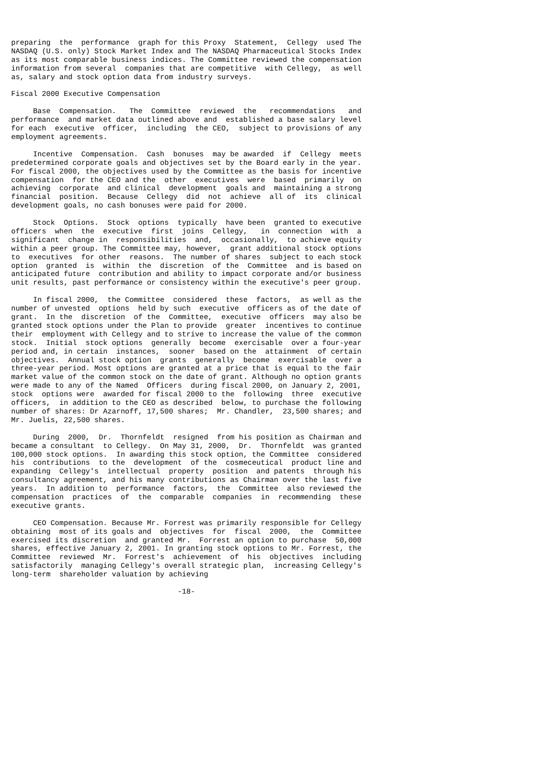preparing  the  performance  graph for this Proxy  Statement,  Cellegy  used The
NASDAQ (U.S. only) Stock Market Index and The NASDAQ Pharmaceutical Stocks Index
as its most comparable business indices. The Committee reviewed the compensation
information from several  companies that are competitive  with Cellegy,  as well
as, salary and stock option data from industry surveys.

Fiscal 2000 Executive Compensation

     Base  Compensation.   The  Committee  reviewed  the   recommendations   and
performance  and market data outlined above and  established a base salary level
for each  executive  officer,  including  the CEO,  subject to provisions of any
employment agreements.

     Incentive  Compensation.  Cash  bonuses  may be awarded  if  Cellegy  meets
predetermined corporate goals and objectives set by the Board early in the year.
For fiscal 2000, the objectives used by the Committee as the basis for incentive
compensation  for the CEO and the  other  executives  were  based  primarily  on
achieving  corporate  and clinical  development  goals and  maintaining a strong
financial  position.  Because  Cellegy  did  not  achieve  all of  its  clinical
development goals, no cash bonuses were paid for 2000.

     Stock  Options.  Stock  options  typically  have been  granted to executive
officers  when  the  executive  first  joins  Cellegy,   in  connection  with  a
significant  change in  responsibilities  and,  occasionally,  to achieve equity
within a peer group. The Committee may, however,  grant additional stock options
to  executives  for other  reasons.  The number of shares  subject to each stock
option  granted  is  within  the  discretion  of the  Committee  and is based on
anticipated future  contribution and ability to impact corporate and/or business
unit results, past performance or consistency within the executive's peer group.

     In fiscal 2000,  the Committee  considered  these  factors,  as well as the
number of unvested  options  held by such  executive  officers as of the date of
grant.  In the  discretion  of the  Committee,  executive  officers  may also be
granted stock options under the Plan to provide  greater  incentives to continue
their  employment with Cellegy and to strive to increase the value of the common
stock.  Initial  stock options  generally  become  exercisable  over a four-year
period and, in certain  instances,  sooner  based on the  attainment  of certain
objectives.  Annual stock option  grants  generally  become  exercisable  over a
three-year period. Most options are granted at a price that is equal to the fair
market value of the common stock on the date of grant. Although no option grants
were made to any of the Named  Officers  during fiscal 2000, on January 2, 2001,
stock  options were  awarded for fiscal 2000 to the  following  three  executive
officers,  in addition to the CEO as described  below, to purchase the following
number of shares: Dr Azarnoff, 17,500 shares;  Mr. Chandler,  23,500 shares; and
Mr. Juelis, 22,500 shares.

     During  2000,  Dr.  Thornfeldt  resigned  from his position as Chairman and
became a consultant  to Cellegy.  On May 31, 2000,  Dr.  Thornfeldt  was granted
100,000 stock options.  In awarding this stock option, the Committee  considered
his  contributions  to the  development  of the  cosmeceutical  product line and
expanding  Cellegy's  intellectual  property  position  and patents  through his
consultancy agreement, and his many contributions as Chairman over the last five
years.  In addition to  performance  factors,  the  Committee  also reviewed the
compensation  practices  of  the  comparable  companies  in  recommending  these
executive grants.

     CEO Compensation. Because Mr. Forrest was primarily responsible for Cellegy
obtaining  most of its goals and  objectives  for  fiscal  2000,  the  Committee
exercised its discretion  and granted Mr.  Forrest an option to purchase  50,000
shares, effective January 2, 2001. In granting stock options to Mr. Forrest, the
Committee  reviewed  Mr.  Forrest's  achievement  of  his  objectives  including
satisfactorily  managing Cellegy's overall strategic plan,  increasing Cellegy's
long-term  shareholder valuation by achieving

                                      -18-